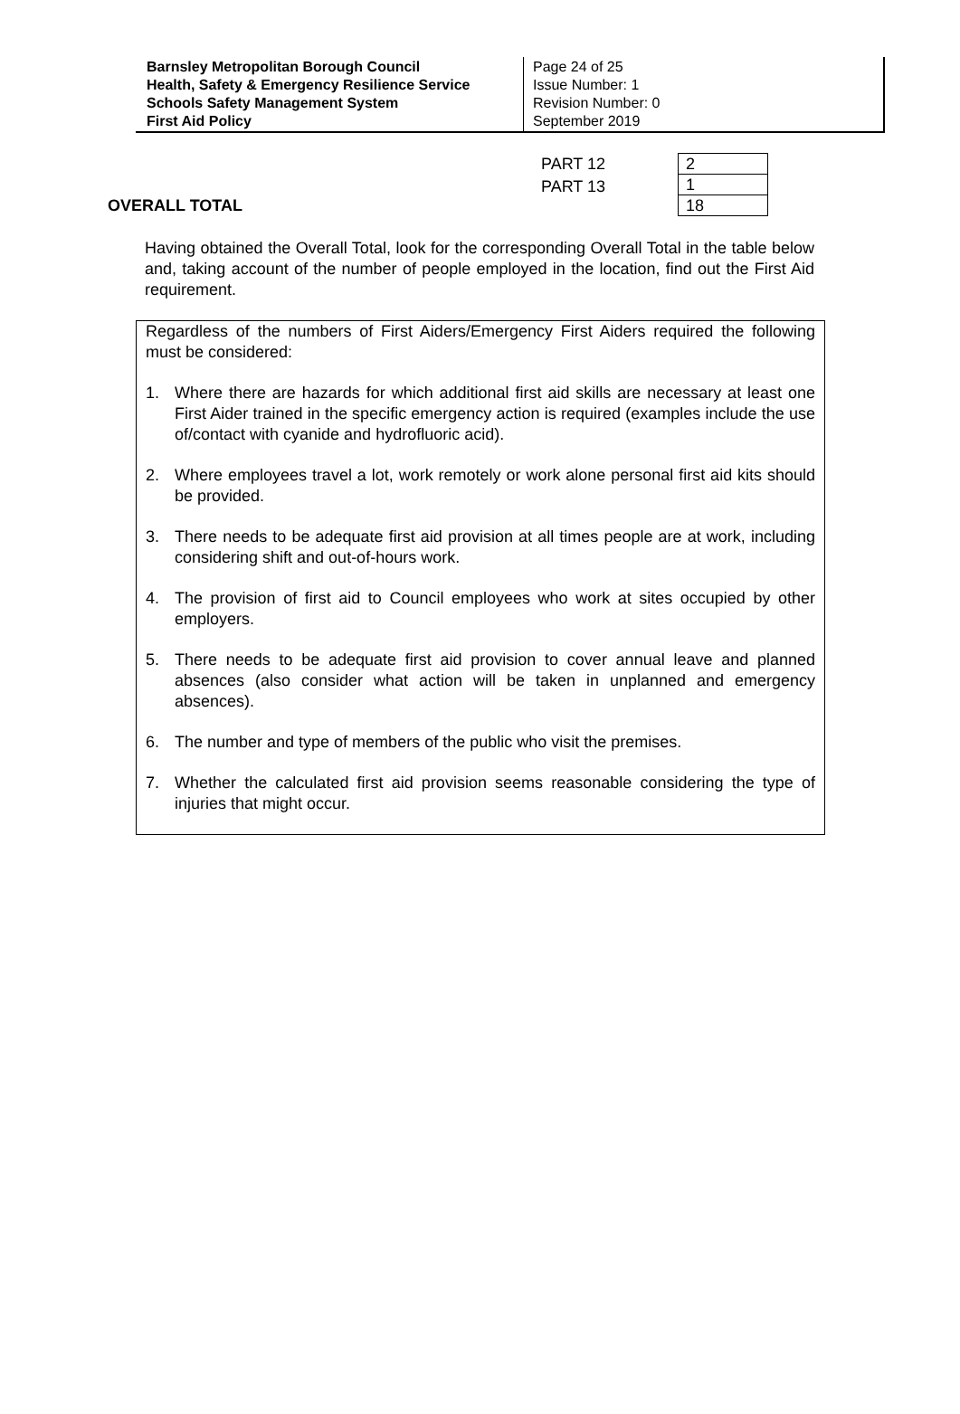| Barnsley Metropolitan Borough Council Health, Safety & Emergency Resilience Service Schools Safety Management System First Aid Policy | Page 24 of 25 Issue Number: 1 Revision Number: 0 September 2019 |
PART 12
PART 13
OVERALL TOTAL
| 2 |
| 1 |
| 18 |
Having obtained the Overall Total, look for the corresponding Overall Total in the table below and, taking account of the number of people employed in the location, find out the First Aid requirement.
Regardless of the numbers of First Aiders/Emergency First Aiders required the following must be considered:
1. Where there are hazards for which additional first aid skills are necessary at least one First Aider trained in the specific emergency action is required (examples include the use of/contact with cyanide and hydrofluoric acid).
2. Where employees travel a lot, work remotely or work alone personal first aid kits should be provided.
3. There needs to be adequate first aid provision at all times people are at work, including considering shift and out-of-hours work.
4. The provision of first aid to Council employees who work at sites occupied by other employers.
5. There needs to be adequate first aid provision to cover annual leave and planned absences (also consider what action will be taken in unplanned and emergency absences).
6. The number and type of members of the public who visit the premises.
7. Whether the calculated first aid provision seems reasonable considering the type of injuries that might occur.